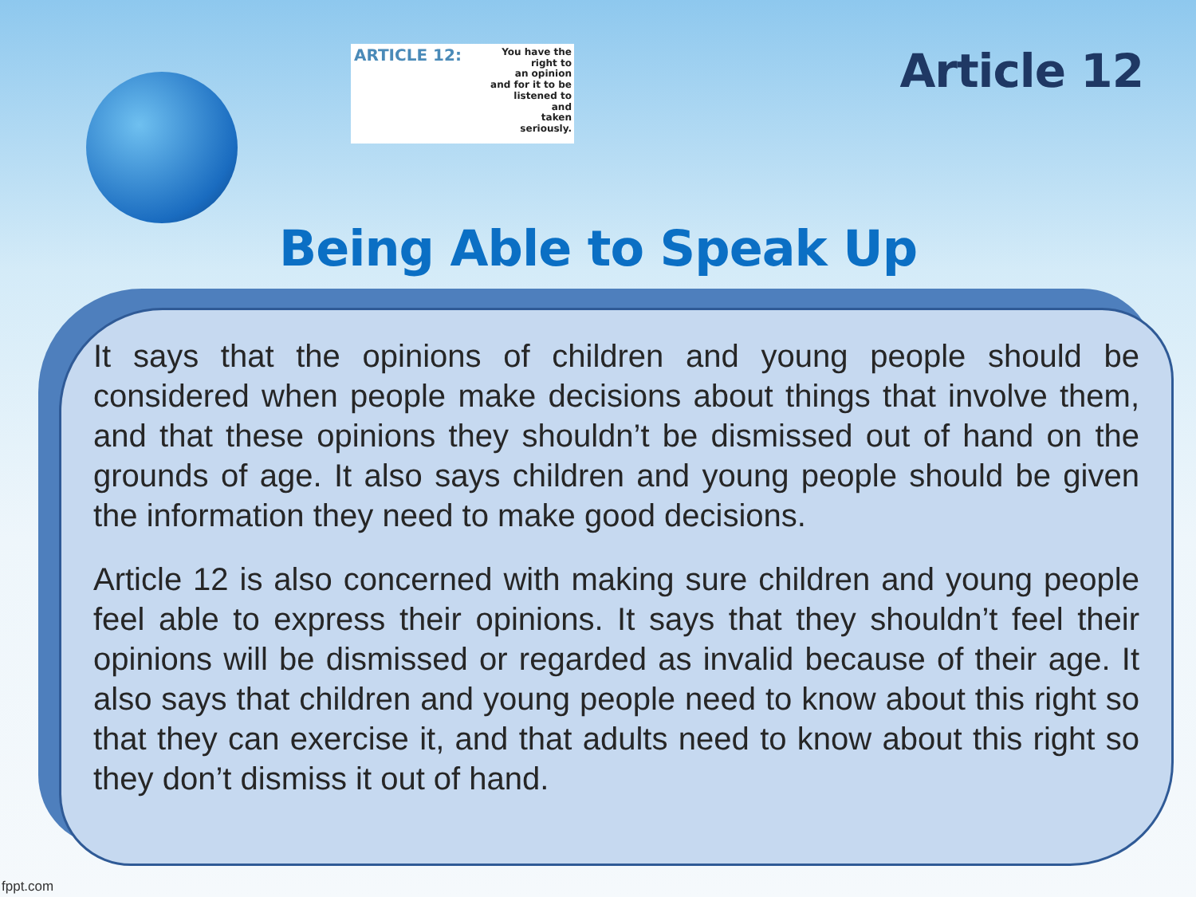ARTICLE 12:
You have the
right to
an opinion
and for it to be
listened to
and
taken
seriously.
Article 12
Being Able to Speak Up
It says that the opinions of children and young people should be considered when people make decisions about things that involve them, and that these opinions they shouldn’t be dismissed out of hand on the grounds of age. It also says children and young people should be given the information they need to make good decisions.
Article 12 is also concerned with making sure children and young people feel able to express their opinions. It says that they shouldn’t feel their opinions will be dismissed or regarded as invalid because of their age. It also says that children and young people need to know about this right so that they can exercise it, and that adults need to know about this right so they don’t dismiss it out of hand.
fppt.com